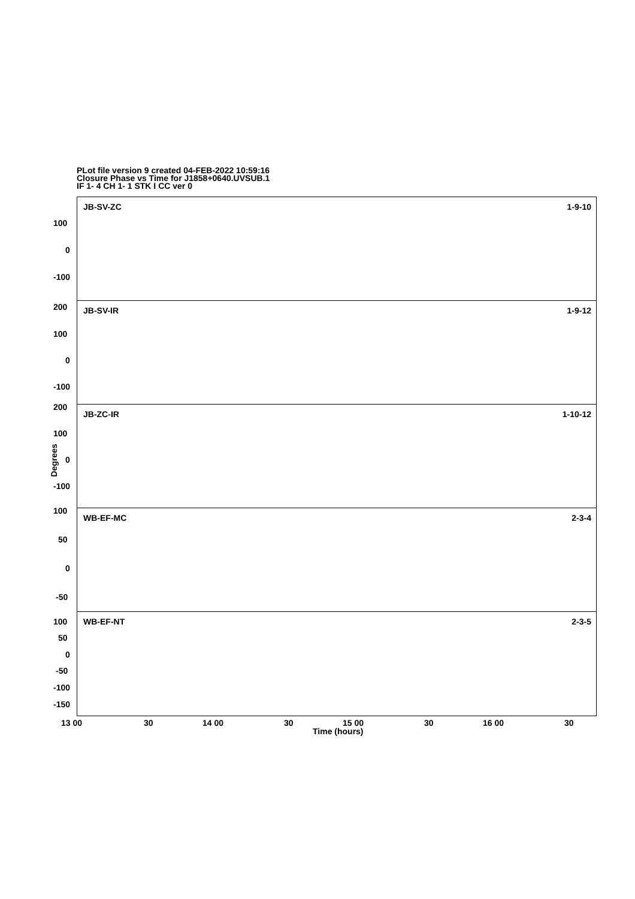PLot file version 9 created 04-FEB-2022 10:59:16
Closure Phase vs Time for J1858+0640.UVSUB.1
IF 1- 4 CH 1- 1 STK I CC ver 0
JB-SV-ZC 1-9-10
100
0
-100
JB-SV-IR 1-9-12 200
100
0
-100
JB-ZC-IR 1-10-12
200
100
0
-100
WB-EF-MC 2-3-4
100
50
0
-50
WB-EF-NT 2-3-5 100
50
0
-50
-100
-150
Degrees
13 00 30 14 00 30 15 00 30 16 00 30
Time (hours)